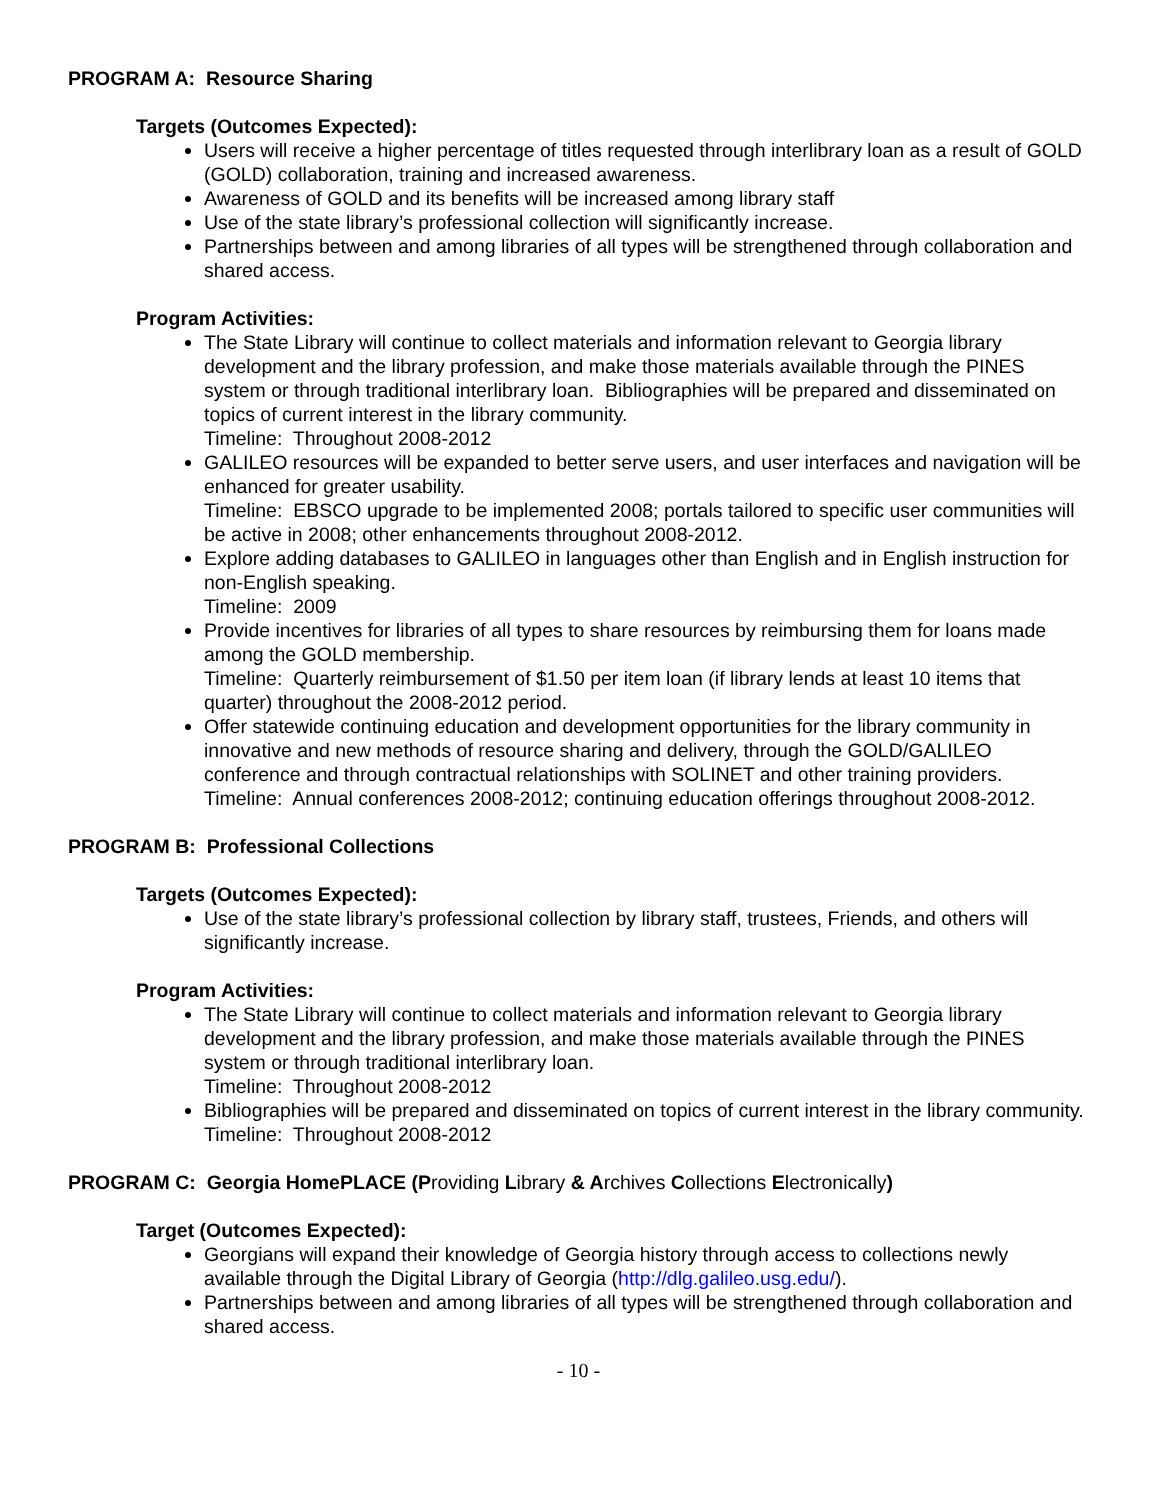PROGRAM A: Resource Sharing
Targets (Outcomes Expected):
Users will receive a higher percentage of titles requested through interlibrary loan as a result of GOLD (GOLD) collaboration, training and increased awareness.
Awareness of GOLD and its benefits will be increased among library staff
Use of the state library’s professional collection will significantly increase.
Partnerships between and among libraries of all types will be strengthened through collaboration and shared access.
Program Activities:
The State Library will continue to collect materials and information relevant to Georgia library development and the library profession, and make those materials available through the PINES system or through traditional interlibrary loan. Bibliographies will be prepared and disseminated on topics of current interest in the library community.
Timeline: Throughout 2008-2012
GALILEO resources will be expanded to better serve users, and user interfaces and navigation will be enhanced for greater usability.
Timeline: EBSCO upgrade to be implemented 2008; portals tailored to specific user communities will be active in 2008; other enhancements throughout 2008-2012.
Explore adding databases to GALILEO in languages other than English and in English instruction for non-English speaking.
Timeline: 2009
Provide incentives for libraries of all types to share resources by reimbursing them for loans made among the GOLD membership.
Timeline: Quarterly reimbursement of $1.50 per item loan (if library lends at least 10 items that quarter) throughout the 2008-2012 period.
Offer statewide continuing education and development opportunities for the library community in innovative and new methods of resource sharing and delivery, through the GOLD/GALILEO conference and through contractual relationships with SOLINET and other training providers.
Timeline: Annual conferences 2008-2012; continuing education offerings throughout 2008-2012.
PROGRAM B: Professional Collections
Targets (Outcomes Expected):
Use of the state library’s professional collection by library staff, trustees, Friends, and others will significantly increase.
Program Activities:
The State Library will continue to collect materials and information relevant to Georgia library development and the library profession, and make those materials available through the PINES system or through traditional interlibrary loan.
Timeline: Throughout 2008-2012
Bibliographies will be prepared and disseminated on topics of current interest in the library community.
Timeline: Throughout 2008-2012
PROGRAM C: Georgia HomePLACE (Providing Library & Archives Collections Electronically)
Target (Outcomes Expected):
Georgians will expand their knowledge of Georgia history through access to collections newly available through the Digital Library of Georgia (http://dlg.galileo.usg.edu/).
Partnerships between and among libraries of all types will be strengthened through collaboration and shared access.
- 10 -